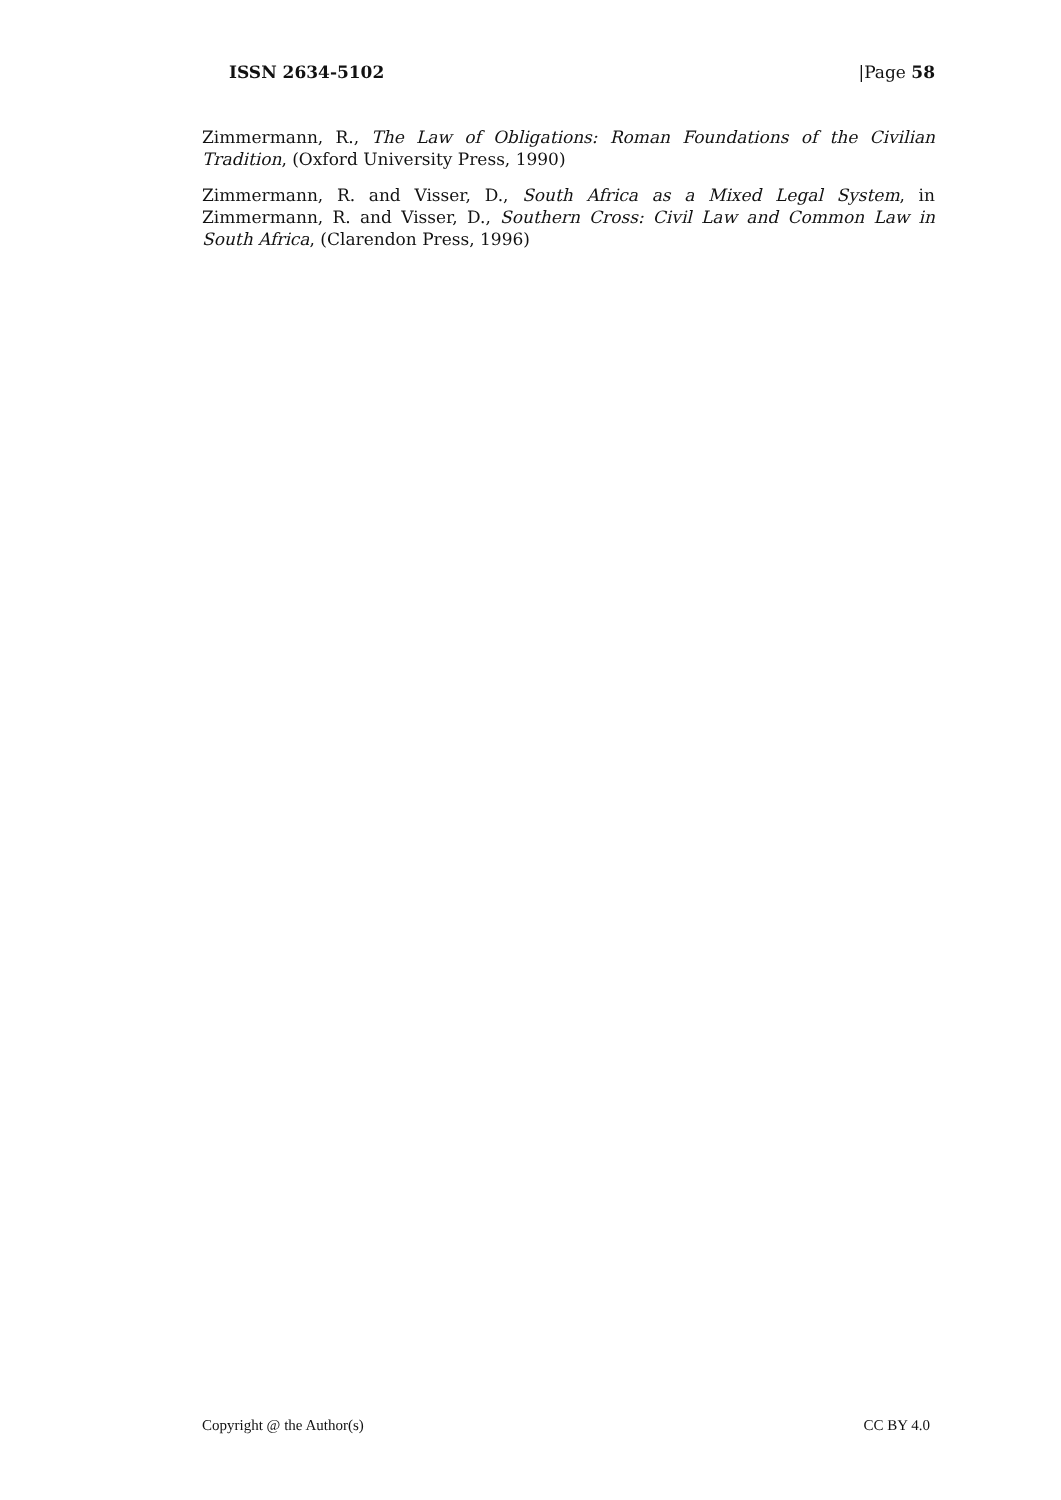ISSN 2634-5102 |Page 58
Zimmermann, R., The Law of Obligations: Roman Foundations of the Civilian Tradition, (Oxford University Press, 1990)
Zimmermann, R. and Visser, D., South Africa as a Mixed Legal System, in Zimmermann, R. and Visser, D., Southern Cross: Civil Law and Common Law in South Africa, (Clarendon Press, 1996)
Copyright @ the Author(s) CC BY 4.0